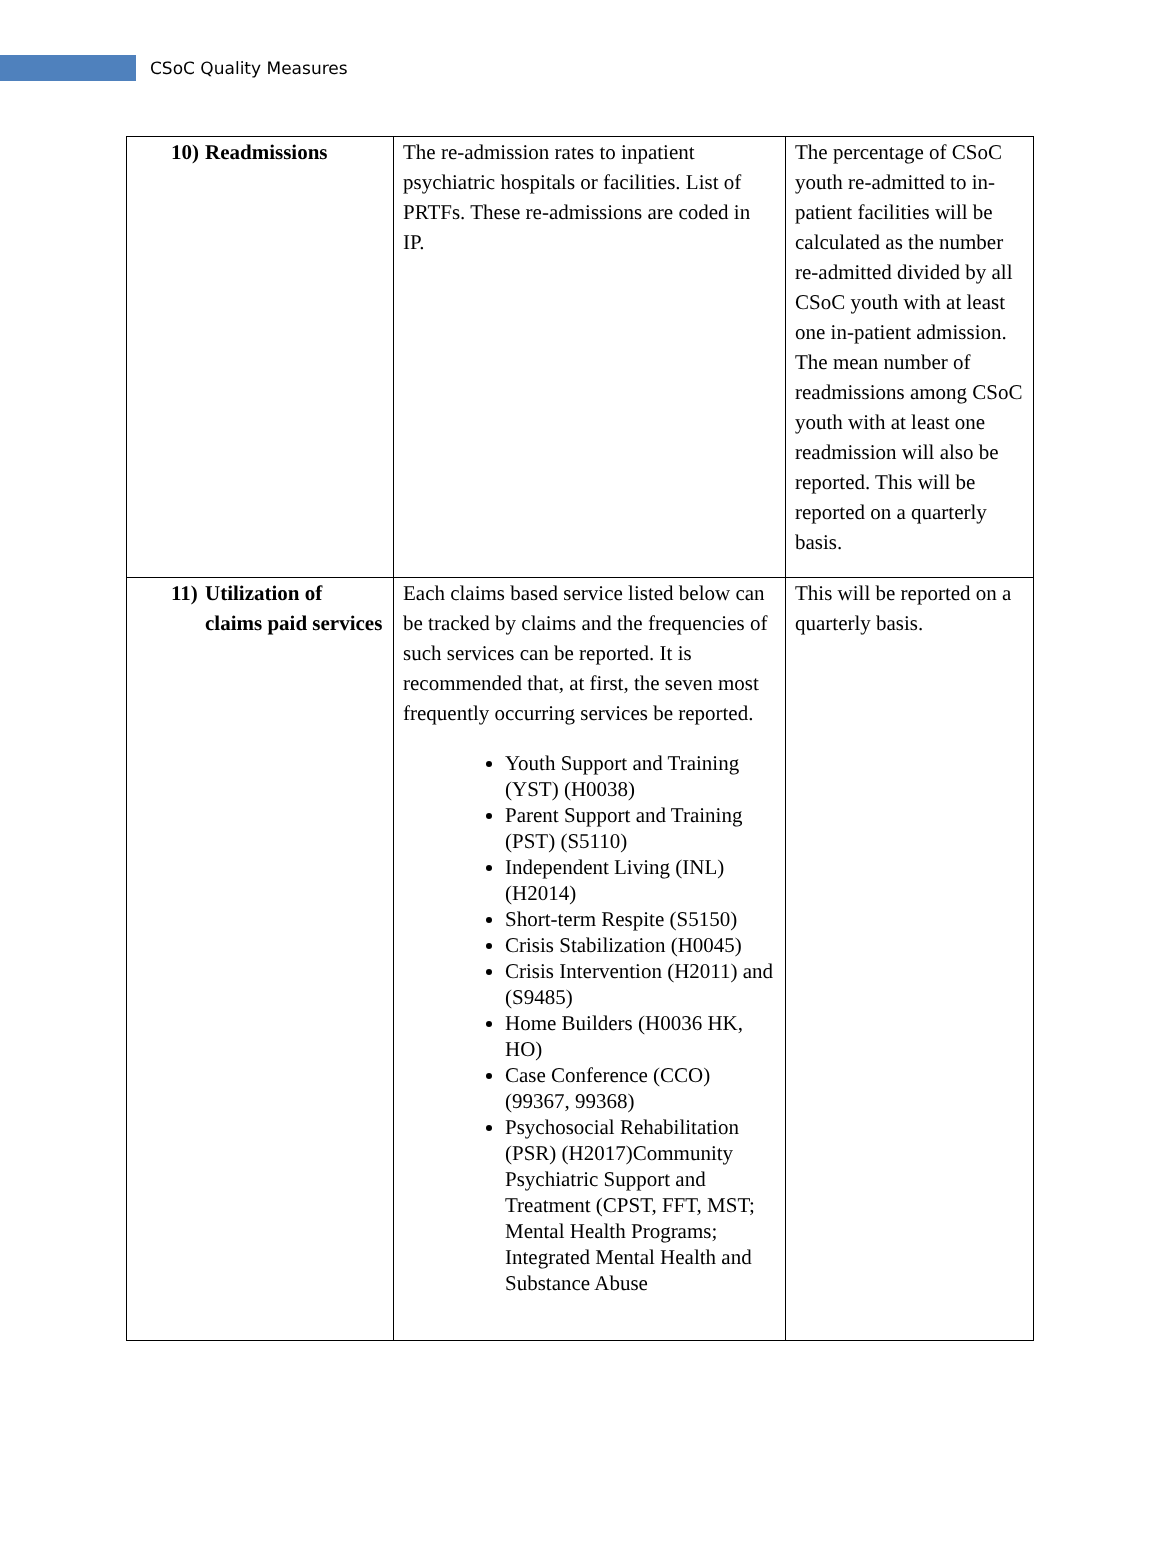CSoC Quality Measures
| 10) Readmissions | The re-admission rates to inpatient psychiatric hospitals or facilities. List of PRTFs. These re-admissions are coded in IP. | The percentage of CSoC youth re-admitted to in-patient facilities will be calculated as the number re-admitted divided by all CSoC youth with at least one in-patient admission. The mean number of readmissions among CSoC youth with at least one readmission will also be reported. This will be reported on a quarterly basis. |
| 11) Utilization of claims paid services | Each claims based service listed below can be tracked by claims and the frequencies of such services can be reported. It is recommended that, at first, the seven most frequently occurring services be reported. Youth Support and Training (YST) (H0038) Parent Support and Training (PST) (S5110) Independent Living (INL) (H2014) Short-term Respite (S5150) Crisis Stabilization (H0045) Crisis Intervention (H2011) and (S9485) Home Builders (H0036 HK, HO) Case Conference (CCO) (99367, 99368) Psychosocial Rehabilitation (PSR) (H2017)Community Psychiatric Support and Treatment (CPST, FFT, MST; Mental Health Programs; Integrated Mental Health and Substance Abuse | This will be reported on a quarterly basis. |